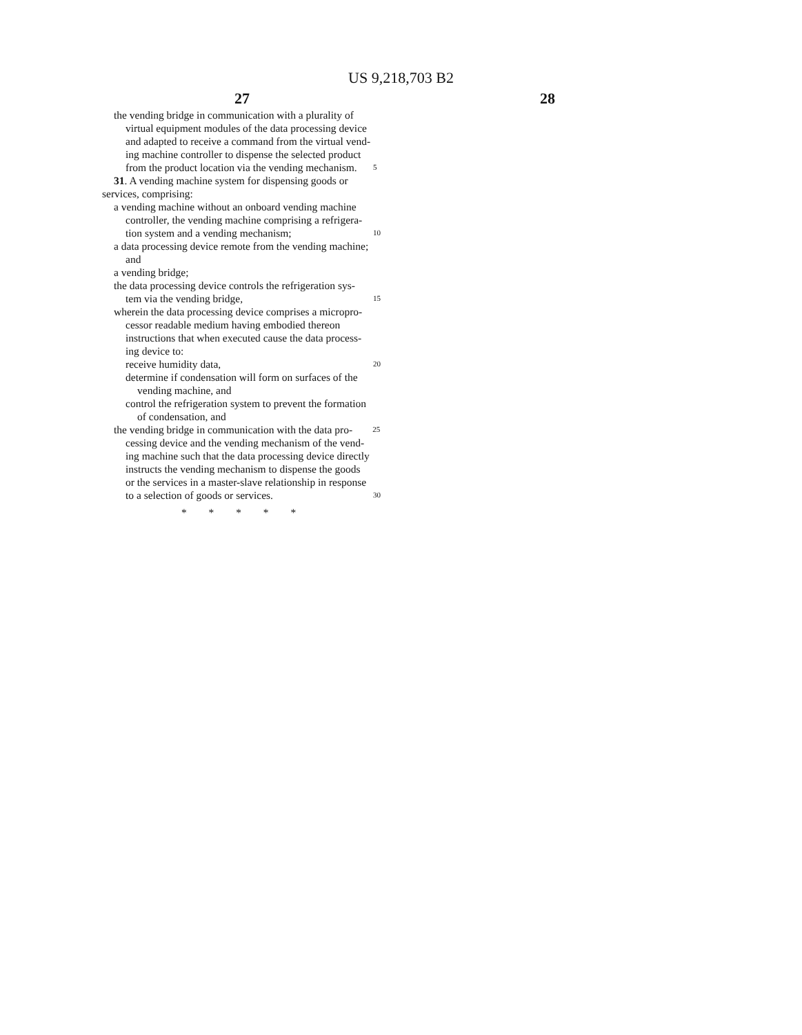US 9,218,703 B2
27 28
the vending bridge in communication with a plurality of
virtual equipment modules of the data processing device
and adapted to receive a command from the virtual vend-
ing machine controller to dispense the selected product
from the product location via the vending mechanism.
5
31. A vending machine system for dispensing goods or
services, comprising:
a vending machine without an onboard vending machine
controller, the vending machine comprising a refrigera-
tion system and a vending mechanism;
10
a data processing device remote from the vending machine;
and
a vending bridge;
the data processing device controls the refrigeration sys-
tem via the vending bridge,
15
wherein the data processing device comprises a micropro-
cessor readable medium having embodied thereon
instructions that when executed cause the data process-
ing device to:
receive humidity data,
20
determine if condensation will form on surfaces of the
vending machine, and
control the refrigeration system to prevent the formation
of condensation, and
the vending bridge in communication with the data pro-
25
cessing device and the vending mechanism of the vend-
ing machine such that the data processing device directly
instructs the vending mechanism to dispense the goods
or the services in a master-slave relationship in response
to a selection of goods or services.
30
* * * * *